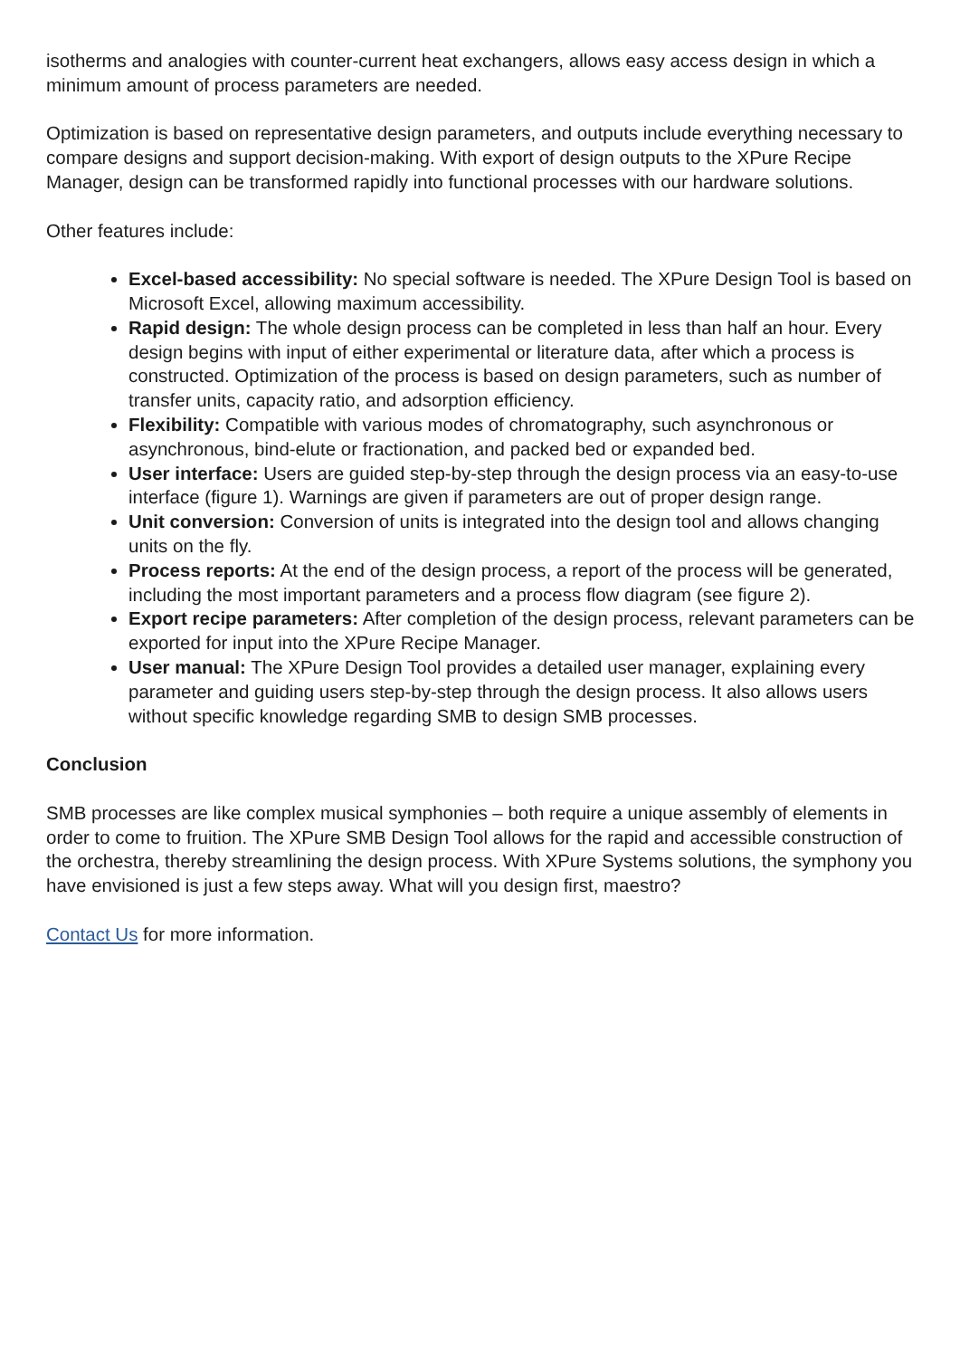isotherms and analogies with counter-current heat exchangers, allows easy access design in which a minimum amount of process parameters are needed.
Optimization is based on representative design parameters, and outputs include everything necessary to compare designs and support decision-making. With export of design outputs to the XPure Recipe Manager, design can be transformed rapidly into functional processes with our hardware solutions.
Other features include:
Excel-based accessibility: No special software is needed. The XPure Design Tool is based on Microsoft Excel, allowing maximum accessibility.
Rapid design: The whole design process can be completed in less than half an hour. Every design begins with input of either experimental or literature data, after which a process is constructed. Optimization of the process is based on design parameters, such as number of transfer units, capacity ratio, and adsorption efficiency.
Flexibility: Compatible with various modes of chromatography, such asynchronous or asynchronous, bind-elute or fractionation, and packed bed or expanded bed.
User interface: Users are guided step-by-step through the design process via an easy-to-use interface (figure 1). Warnings are given if parameters are out of proper design range.
Unit conversion: Conversion of units is integrated into the design tool and allows changing units on the fly.
Process reports: At the end of the design process, a report of the process will be generated, including the most important parameters and a process flow diagram (see figure 2).
Export recipe parameters: After completion of the design process, relevant parameters can be exported for input into the XPure Recipe Manager.
User manual: The XPure Design Tool provides a detailed user manager, explaining every parameter and guiding users step-by-step through the design process. It also allows users without specific knowledge regarding SMB to design SMB processes.
Conclusion
SMB processes are like complex musical symphonies – both require a unique assembly of elements in order to come to fruition. The XPure SMB Design Tool allows for the rapid and accessible construction of the orchestra, thereby streamlining the design process. With XPure Systems solutions, the symphony you have envisioned is just a few steps away. What will you design first, maestro?
Contact Us for more information.